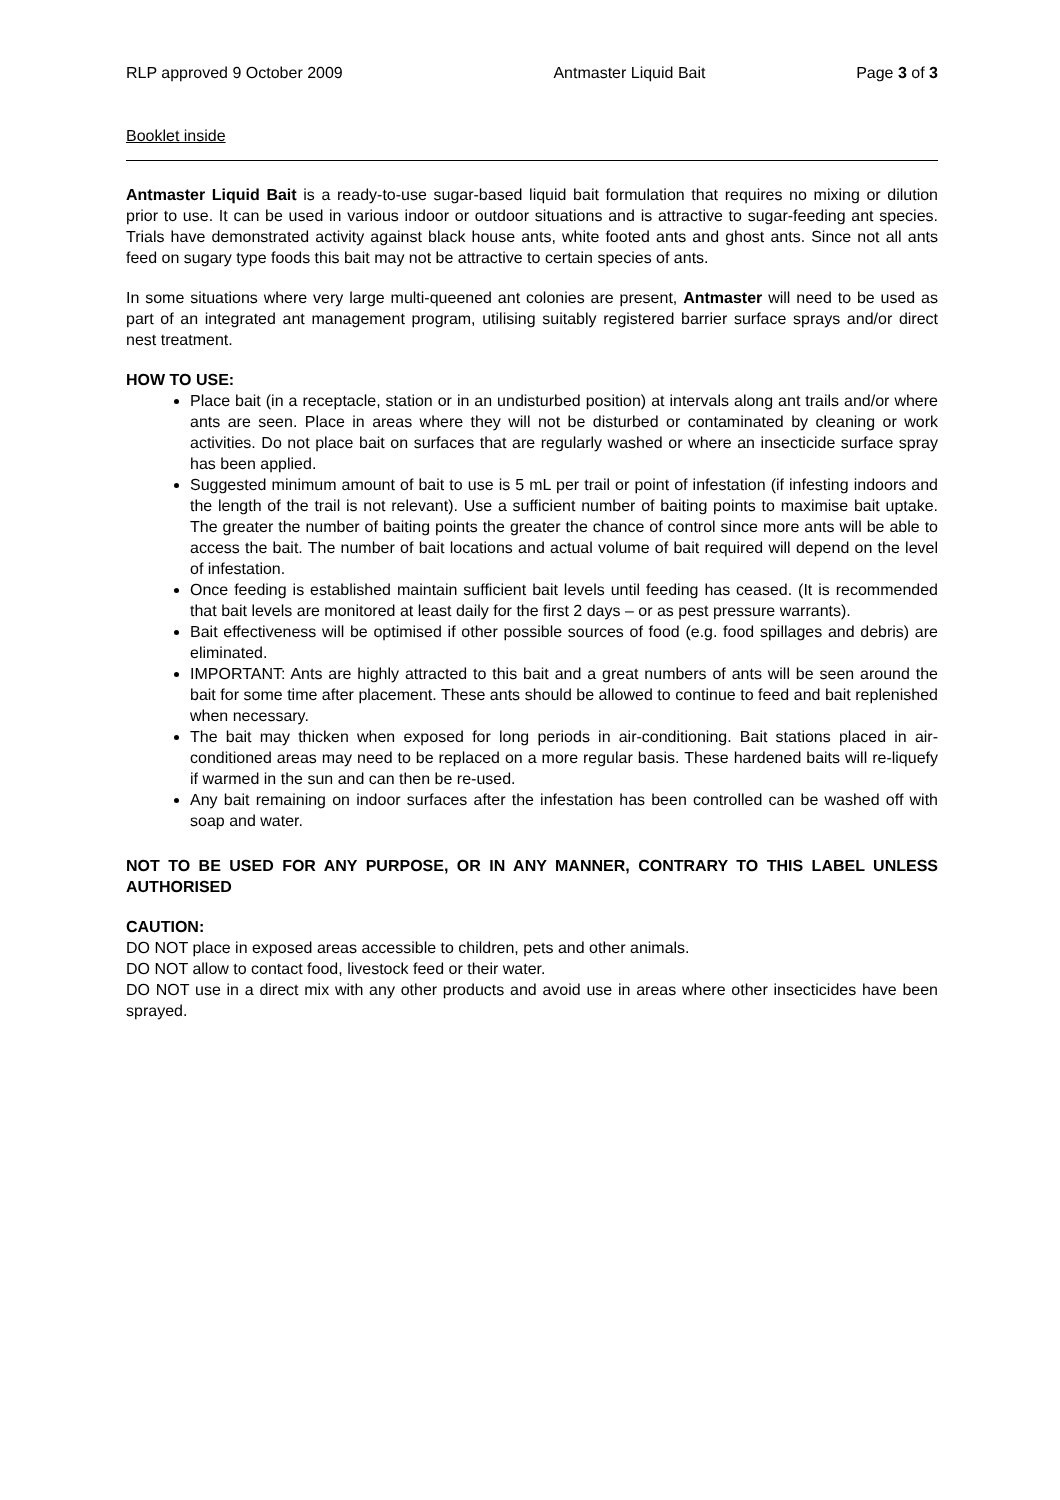RLP approved 9 October 2009 Antmaster Liquid Bait Page 3 of 3
Booklet inside
Antmaster Liquid Bait is a ready-to-use sugar-based liquid bait formulation that requires no mixing or dilution prior to use. It can be used in various indoor or outdoor situations and is attractive to sugar-feeding ant species. Trials have demonstrated activity against black house ants, white footed ants and ghost ants. Since not all ants feed on sugary type foods this bait may not be attractive to certain species of ants.
In some situations where very large multi-queened ant colonies are present, Antmaster will need to be used as part of an integrated ant management program, utilising suitably registered barrier surface sprays and/or direct nest treatment.
HOW TO USE:
Place bait (in a receptacle, station or in an undisturbed position) at intervals along ant trails and/or where ants are seen. Place in areas where they will not be disturbed or contaminated by cleaning or work activities. Do not place bait on surfaces that are regularly washed or where an insecticide surface spray has been applied.
Suggested minimum amount of bait to use is 5 mL per trail or point of infestation (if infesting indoors and the length of the trail is not relevant). Use a sufficient number of baiting points to maximise bait uptake. The greater the number of baiting points the greater the chance of control since more ants will be able to access the bait. The number of bait locations and actual volume of bait required will depend on the level of infestation.
Once feeding is established maintain sufficient bait levels until feeding has ceased. (It is recommended that bait levels are monitored at least daily for the first 2 days – or as pest pressure warrants).
Bait effectiveness will be optimised if other possible sources of food (e.g. food spillages and debris) are eliminated.
IMPORTANT: Ants are highly attracted to this bait and a great numbers of ants will be seen around the bait for some time after placement. These ants should be allowed to continue to feed and bait replenished when necessary.
The bait may thicken when exposed for long periods in air-conditioning. Bait stations placed in air-conditioned areas may need to be replaced on a more regular basis. These hardened baits will re-liquefy if warmed in the sun and can then be re-used.
Any bait remaining on indoor surfaces after the infestation has been controlled can be washed off with soap and water.
NOT TO BE USED FOR ANY PURPOSE, OR IN ANY MANNER, CONTRARY TO THIS LABEL UNLESS AUTHORISED
CAUTION:
DO NOT place in exposed areas accessible to children, pets and other animals.
DO NOT allow to contact food, livestock feed or their water.
DO NOT use in a direct mix with any other products and avoid use in areas where other insecticides have been sprayed.